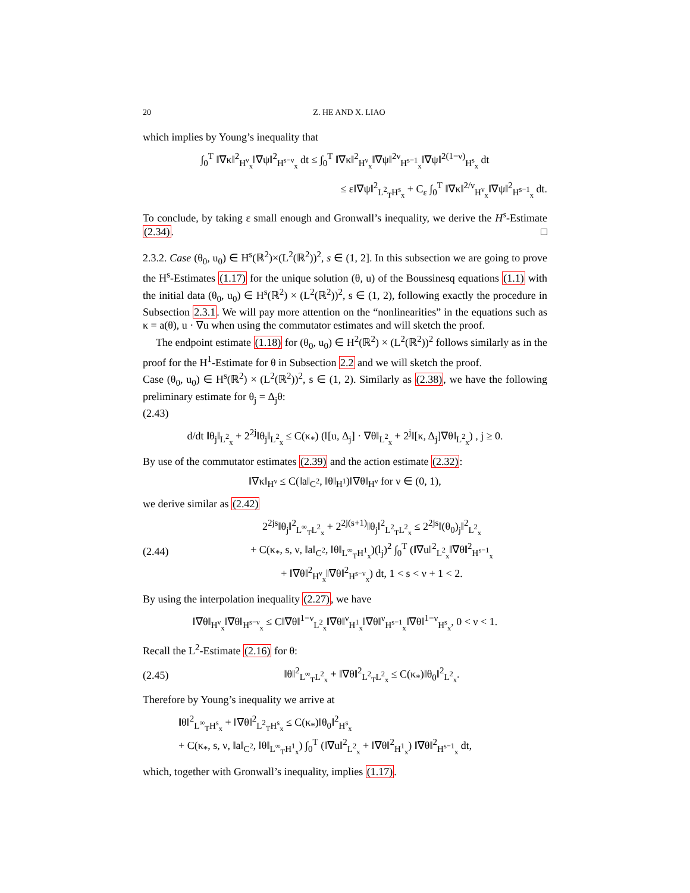20 Z. HE AND X. LIAO
which implies by Young’s inequality that
∫<sub>0</sub><sup>T</sup> ‖∇κ‖<sup>2</sup><sub>H<sup>ν</sup><sub>x</sub></sub>‖∇ψ‖<sup>2</sup><sub>H<sup>s−ν</sup><sub>x</sub></sub> dt ≤ ∫<sub>0</sub><sup>T</sup> ‖∇κ‖<sup>2</sup><sub>H<sup>ν</sup><sub>x</sub></sub>‖∇ψ‖<sup>2ν</sup><sub>H<sup>s−1</sup><sub>x</sub></sub>‖∇ψ‖<sup>2(1−ν)</sup><sub>H<sup>s</sup><sub>x</sub></sub> dt
≤ ε‖∇ψ‖<sup>2</sup><sub>L<sup>2</sup><sub>T</sub>H<sup>s</sup><sub>x</sub></sub> + C<sub>ε</sub> ∫<sub>0</sub><sup>T</sup> ‖∇κ‖<sup>2/ν</sup><sub>H<sup>ν</sup><sub>x</sub></sub>‖∇ψ‖<sup>2</sup><sub>H<sup>s−1</sup><sub>x</sub></sub> dt.
To conclude, by taking ε small enough and Gronwall’s inequality, we derive the H<sup>s</sup>-Estimate (2.34). □
2.3.2. Case (θ<sub>0</sub>, u<sub>0</sub>) ∈ H<sup>s</sup>(ℝ<sup>2</sup>)×(L<sup>2</sup>(ℝ<sup>2</sup>))<sup>2</sup>, s ∈ (1, 2]. In this subsection we are going to prove the H<sup>s</sup>-Estimates (1.17) for the unique solution (θ, u) of the Boussinesq equations (1.1) with the initial data (θ<sub>0</sub>, u<sub>0</sub>) ∈ H<sup>s</sup>(ℝ<sup>2</sup>) × (L<sup>2</sup>(ℝ<sup>2</sup>))<sup>2</sup>, s ∈ (1, 2), following exactly the procedure in Subsection 2.3.1. We will pay more attention on the “nonlinearities” in the equations such as κ = a(θ), u · ∇u when using the commutator estimates and will sketch the proof.
The endpoint estimate (1.18) for (θ<sub>0</sub>, u<sub>0</sub>) ∈ H<sup>2</sup>(ℝ<sup>2</sup>) × (L<sup>2</sup>(ℝ<sup>2</sup>))<sup>2</sup> follows similarly as in the proof for the H<sup>1</sup>-Estimate for θ in Subsection 2.2 and we will sketch the proof.
Case (θ<sub>0</sub>, u<sub>0</sub>) ∈ H<sup>s</sup>(ℝ<sup>2</sup>) × (L<sup>2</sup>(ℝ<sup>2</sup>))<sup>2</sup>, s ∈ (1, 2). Similarly as (2.38), we have the following preliminary estimate for θ<sub>j</sub> = Δ<sub>j</sub>θ:
(2.43)
d/dt ‖θ<sub>j</sub>‖<sub>L<sup>2</sup><sub>x</sub></sub> + 2<sup>2j</sup>‖θ<sub>j</sub>‖<sub>L<sup>2</sup><sub>x</sub></sub> ≤ C(κ<sub>*</sub>) (‖[u, Δ<sub>j</sub>] · ∇θ‖<sub>L<sup>2</sup><sub>x</sub></sub> + 2<sup>j</sup>‖[κ, Δ<sub>j</sub>]∇θ‖<sub>L<sup>2</sup><sub>x</sub></sub>) , j ≥ 0.
By use of the commutator estimates (2.39) and the action estimate (2.32):
‖∇κ‖<sub>H<sup>ν</sup></sub> ≤ C(‖a‖<sub>C<sup>2</sup></sub>, ‖θ‖<sub>H<sup>1</sup></sub>)‖∇θ‖<sub>H<sup>ν</sup></sub> for ν ∈ (0, 1),
we derive similar as (2.42)
(2.44) 2<sup>2js</sup>‖θ<sub>j</sub>‖<sup>2</sup><sub>L<sup>∞</sup><sub>T</sub>L<sup>2</sup><sub>x</sub></sub> + 2<sup>2j(s+1)</sup>‖θ<sub>j</sub>‖<sup>2</sup><sub>L<sup>2</sup><sub>T</sub>L<sup>2</sup><sub>x</sub></sub> ≤ 2<sup>2js</sup>‖(θ<sub>0</sub>)<sub>j</sub>‖<sup>2</sup><sub>L<sup>2</sup><sub>x</sub></sub>
+ C(κ<sub>*</sub>, s, ν, ‖a‖<sub>C<sup>2</sup></sub>, ‖θ‖<sub>L<sup>∞</sup><sub>T</sub>H<sup>1</sup><sub>x</sub></sub>)(l<sub>j</sub>)<sup>2</sup> ∫<sub>0</sub><sup>T</sup> (‖∇u‖<sup>2</sup><sub>L<sup>2</sup><sub>x</sub></sub>‖∇θ‖<sup>2</sup><sub>H<sup>s−1</sup><sub>x</sub></sub>
+ ‖∇θ‖<sup>2</sup><sub>H<sup>ν</sup><sub>x</sub></sub>‖∇θ‖<sup>2</sup><sub>H<sup>s−ν</sup><sub>x</sub></sub>) dt, 1 < s < ν + 1 < 2.
By using the interpolation inequality (2.27), we have
‖∇θ‖<sub>H<sup>ν</sup><sub>x</sub></sub>‖∇θ‖<sub>H<sup>s−ν</sup><sub>x</sub></sub> ≤ C‖∇θ‖<sup>1−ν</sup><sub>L<sup>2</sup><sub>x</sub></sub>‖∇θ‖<sup>ν</sup><sub>H<sup>1</sup><sub>x</sub></sub>‖∇θ‖<sup>ν</sup><sub>H<sup>s−1</sup><sub>x</sub></sub>‖∇θ‖<sup>1−ν</sup><sub>H<sup>s</sup><sub>x</sub></sub>, 0 < ν < 1.
Recall the L<sup>2</sup>-Estimate (2.16) for θ:
(2.45) ‖θ‖<sup>2</sup><sub>L<sup>∞</sup><sub>T</sub>L<sup>2</sup><sub>x</sub></sub> + ‖∇θ‖<sup>2</sup><sub>L<sup>2</sup><sub>T</sub>L<sup>2</sup><sub>x</sub></sub> ≤ C(κ<sub>*</sub>)‖θ<sub>0</sub>‖<sup>2</sup><sub>L<sup>2</sup><sub>x</sub></sub>.
Therefore by Young’s inequality we arrive at
‖θ‖<sup>2</sup><sub>L<sup>∞</sup><sub>T</sub>H<sup>s</sup><sub>x</sub></sub> + ‖∇θ‖<sup>2</sup><sub>L<sup>2</sup><sub>T</sub>H<sup>s</sup><sub>x</sub></sub> ≤ C(κ<sub>*</sub>)‖θ<sub>0</sub>‖<sup>2</sup><sub>H<sup>s</sup><sub>x</sub></sub>
+ C(κ<sub>*</sub>, s, ν, ‖a‖<sub>C<sup>2</sup></sub>, ‖θ‖<sub>L<sup>∞</sup><sub>T</sub>H<sup>1</sup><sub>x</sub></sub>) ∫<sub>0</sub><sup>T</sup> (‖∇u‖<sup>2</sup><sub>L<sup>2</sup><sub>x</sub></sub> + ‖∇θ‖<sup>2</sup><sub>H<sup>1</sup><sub>x</sub></sub>) ‖∇θ‖<sup>2</sup><sub>H<sup>s−1</sup><sub>x</sub></sub> dt,
which, together with Gronwall’s inequality, implies (1.17).